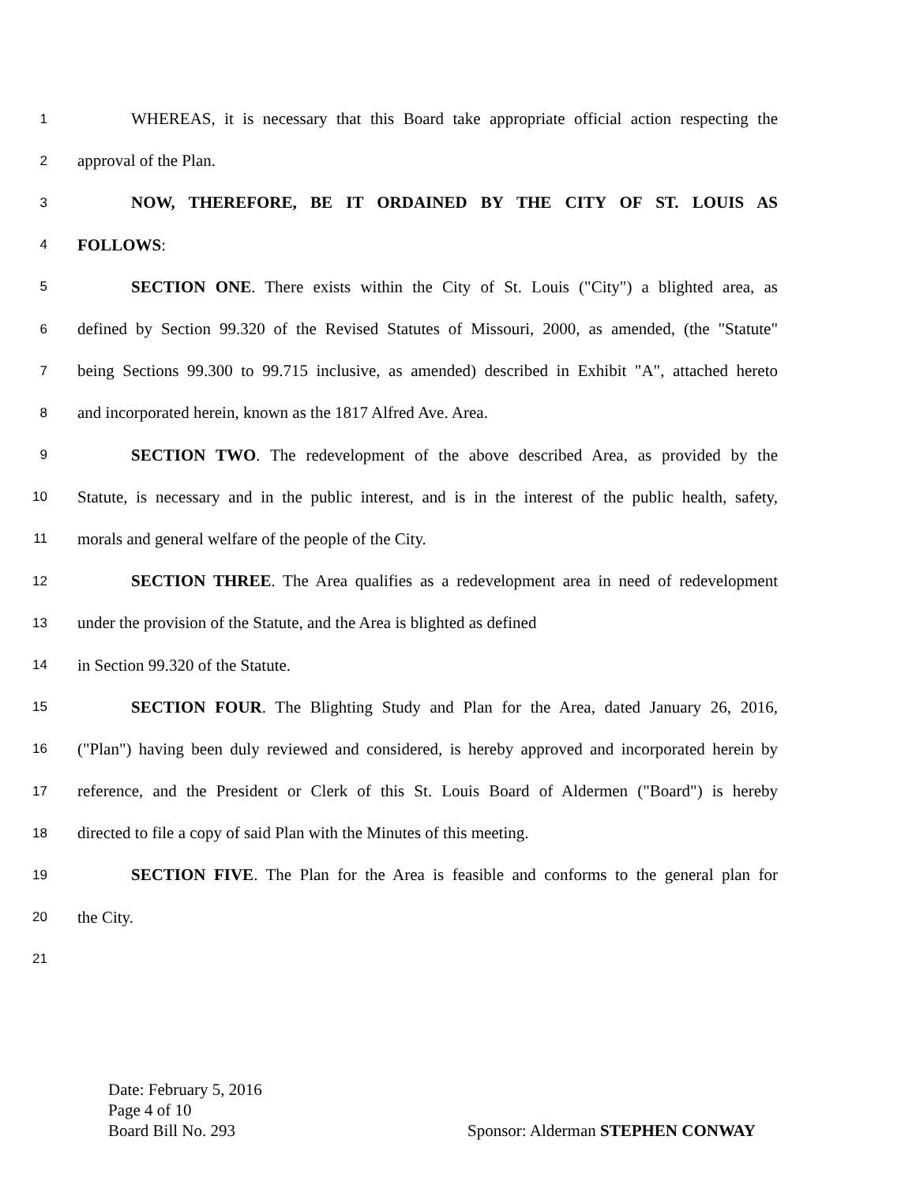1 WHEREAS, it is necessary that this Board take appropriate official action respecting the
2 approval of the Plan.
3 NOW, THEREFORE, BE IT ORDAINED BY THE CITY OF ST. LOUIS AS
4 FOLLOWS:
5 SECTION ONE. There exists within the City of St. Louis ("City") a blighted area, as
6 defined by Section 99.320 of the Revised Statutes of Missouri, 2000, as amended, (the "Statute"
7 being Sections 99.300 to 99.715 inclusive, as amended) described in Exhibit "A", attached hereto
8 and incorporated herein, known as the 1817 Alfred Ave. Area.
9 SECTION TWO. The redevelopment of the above described Area, as provided by the
10 Statute, is necessary and in the public interest, and is in the interest of the public health, safety,
11 morals and general welfare of the people of the City.
12 SECTION THREE. The Area qualifies as a redevelopment area in need of redevelopment
13 under the provision of the Statute, and the Area is blighted as defined
14 in Section 99.320 of the Statute.
15 SECTION FOUR. The Blighting Study and Plan for the Area, dated January 26, 2016,
16 ("Plan") having been duly reviewed and considered, is hereby approved and incorporated herein by
17 reference, and the President or Clerk of this St. Louis Board of Aldermen ("Board") is hereby
18 directed to file a copy of said Plan with the Minutes of this meeting.
19 SECTION FIVE. The Plan for the Area is feasible and conforms to the general plan for
20 the City.
21
Date: February 5, 2016
Page 4 of 10
Board Bill No. 293 Sponsor: Alderman STEPHEN CONWAY